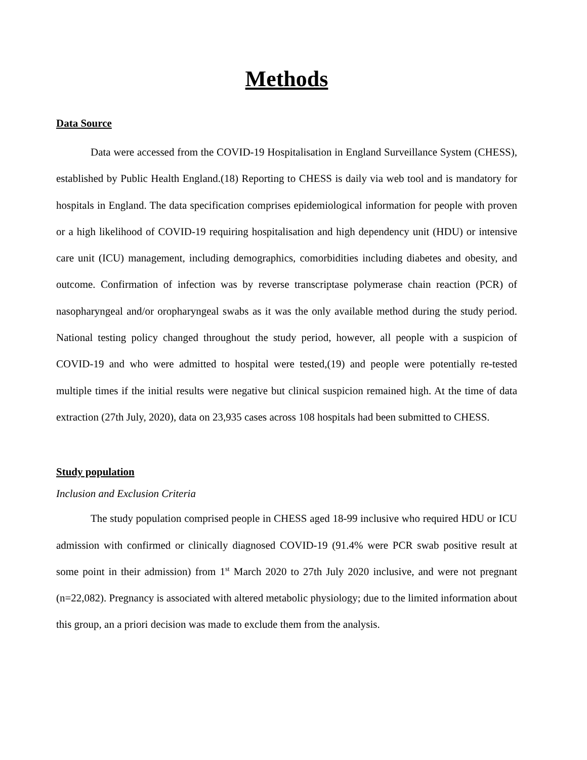Methods
Data Source
Data were accessed from the COVID-19 Hospitalisation in England Surveillance System (CHESS), established by Public Health England.(18) Reporting to CHESS is daily via web tool and is mandatory for hospitals in England. The data specification comprises epidemiological information for people with proven or a high likelihood of COVID-19 requiring hospitalisation and high dependency unit (HDU) or intensive care unit (ICU) management, including demographics, comorbidities including diabetes and obesity, and outcome. Confirmation of infection was by reverse transcriptase polymerase chain reaction (PCR) of nasopharyngeal and/or oropharyngeal swabs as it was the only available method during the study period. National testing policy changed throughout the study period, however, all people with a suspicion of COVID-19 and who were admitted to hospital were tested,(19) and people were potentially re-tested multiple times if the initial results were negative but clinical suspicion remained high. At the time of data extraction (27th July, 2020), data on 23,935 cases across 108 hospitals had been submitted to CHESS.
Study population
Inclusion and Exclusion Criteria
The study population comprised people in CHESS aged 18-99 inclusive who required HDU or ICU admission with confirmed or clinically diagnosed COVID-19 (91.4% were PCR swab positive result at some point in their admission) from 1<sup>st</sup> March 2020 to 27th July 2020 inclusive, and were not pregnant (n=22,082). Pregnancy is associated with altered metabolic physiology; due to the limited information about this group, an a priori decision was made to exclude them from the analysis.